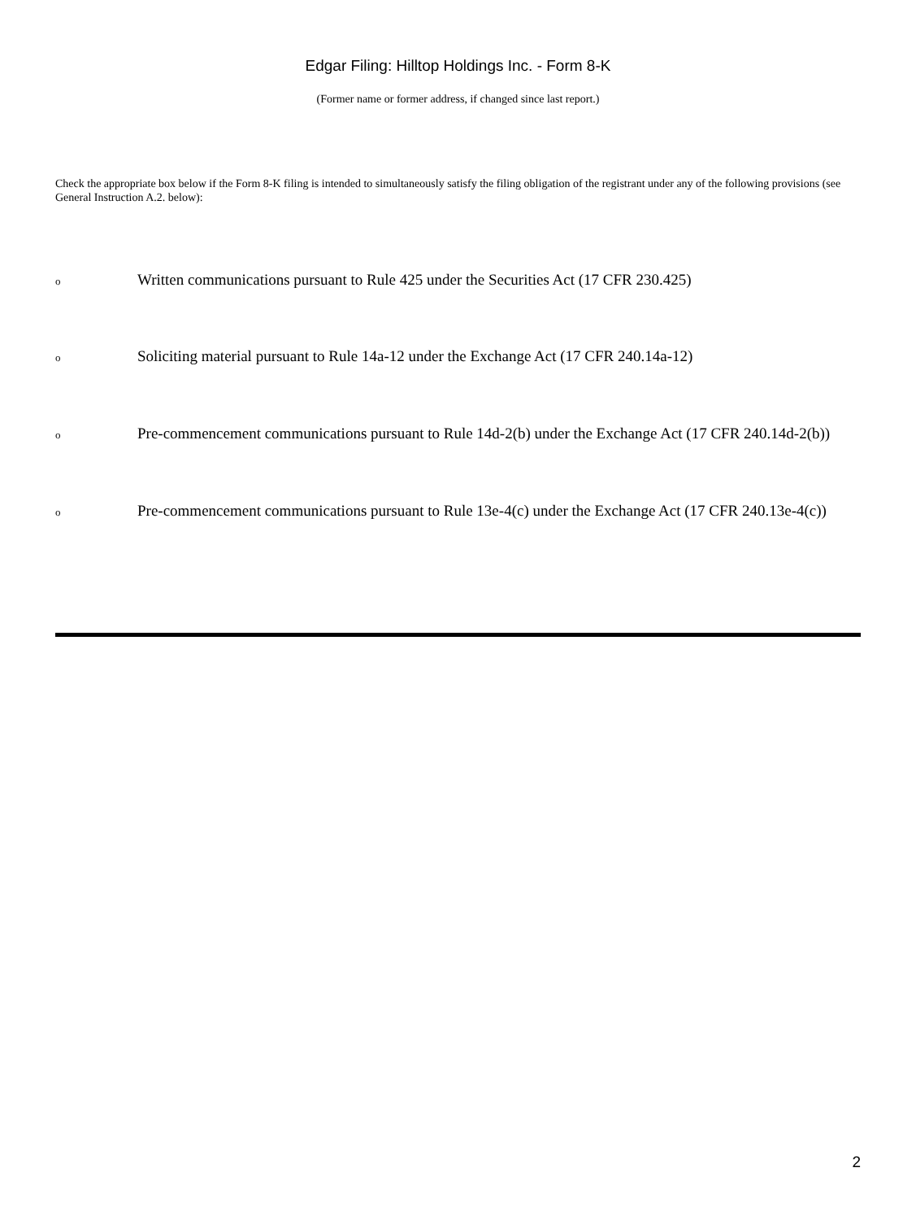Edgar Filing: Hilltop Holdings Inc. - Form 8-K
(Former name or former address, if changed since last report.)
Check the appropriate box below if the Form 8-K filing is intended to simultaneously satisfy the filing obligation of the registrant under any of the following provisions (see General Instruction A.2. below):
o Written communications pursuant to Rule 425 under the Securities Act (17 CFR 230.425)
o Soliciting material pursuant to Rule 14a-12 under the Exchange Act (17 CFR 240.14a-12)
o Pre-commencement communications pursuant to Rule 14d-2(b) under the Exchange Act (17 CFR 240.14d-2(b))
o Pre-commencement communications pursuant to Rule 13e-4(c) under the Exchange Act (17 CFR 240.13e-4(c))
2